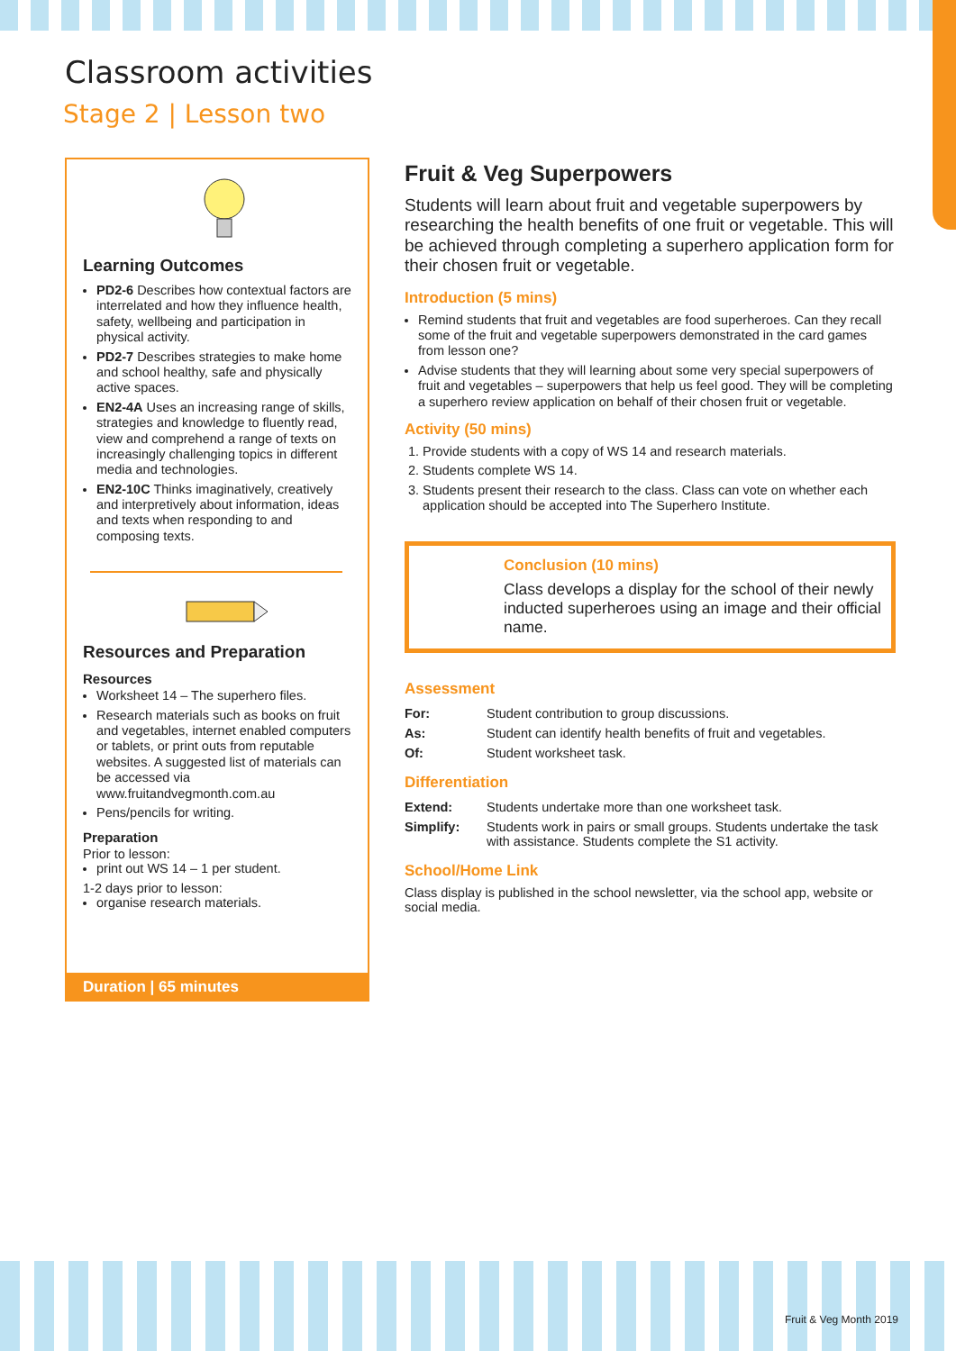Classroom activities
Stage 2 | Lesson two
Learning Outcomes
PD2-6 Describes how contextual factors are interrelated and how they influence health, safety, wellbeing and participation in physical activity.
PD2-7 Describes strategies to make home and school healthy, safe and physically active spaces.
EN2-4A Uses an increasing range of skills, strategies and knowledge to fluently read, view and comprehend a range of texts on increasingly challenging topics in different media and technologies.
EN2-10C Thinks imaginatively, creatively and interpretively about information, ideas and texts when responding to and composing texts.
Resources and Preparation
Resources
Worksheet 14 – The superhero files.
Research materials such as books on fruit and vegetables, internet enabled computers or tablets, or print outs from reputable websites. A suggested list of materials can be accessed via www.fruitandvegmonth.com.au
Pens/pencils for writing.
Preparation
Prior to lesson:
print out WS 14 – 1 per student.
1-2 days prior to lesson:
organise research materials.
Duration | 65 minutes
Fruit & Veg Superpowers
Students will learn about fruit and vegetable superpowers by researching the health benefits of one fruit or vegetable. This will be achieved through completing a superhero application form for their chosen fruit or vegetable.
Introduction (5 mins)
Remind students that fruit and vegetables are food superheroes. Can they recall some of the fruit and vegetable superpowers demonstrated in the card games from lesson one?
Advise students that they will learning about some very special superpowers of fruit and vegetables – superpowers that help us feel good. They will be completing a superhero review application on behalf of their chosen fruit or vegetable.
Activity (50 mins)
1. Provide students with a copy of WS 14 and research materials.
2. Students complete WS 14.
3. Students present their research to the class. Class can vote on whether each application should be accepted into The Superhero Institute.
Conclusion (10 mins)
Class develops a display for the school of their newly inducted superheroes using an image and their official name.
Assessment
| For: | Student contribution to group discussions. |
| As: | Student can identify health benefits of fruit and vegetables. |
| Of: | Student worksheet task. |
Differentiation
| Extend: | Students undertake more than one worksheet task. |
| Simplify: | Students work in pairs or small groups. Students undertake the task with assistance. Students complete the S1 activity. |
School/Home Link
Class display is published in the school newsletter, via the school app, website or social media.
Fruit & Veg Month 2019